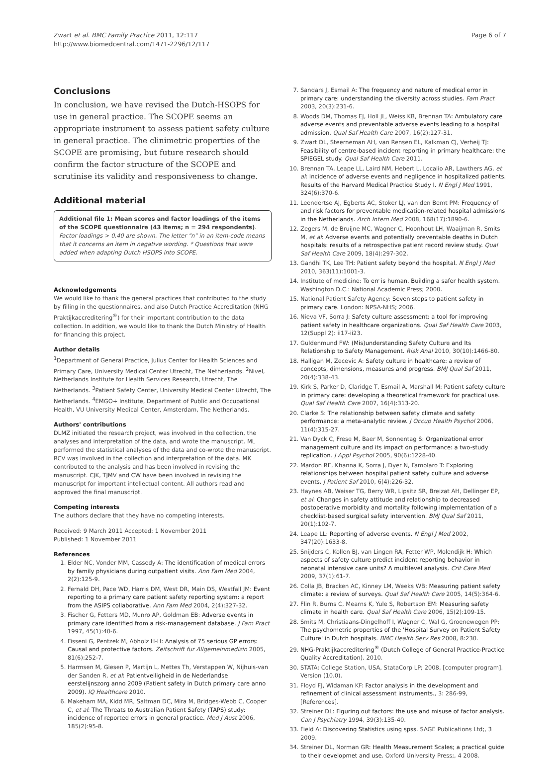Zwart et al. BMC Family Practice 2011, 12:117
http://www.biomedcentral.com/1471-2296/12/117
Page 6 of 7
Conclusions
In conclusion, we have revised the Dutch-HSOPS for use in general practice. The SCOPE seems an appropriate instrument to assess patient safety culture in general practice. The clinimetric properties of the SCOPE are promising, but future research should confirm the factor structure of the SCOPE and scrutinise its validity and responsiveness to change.
Additional material
Additional file 1: Mean scores and factor loadings of the items of the SCOPE questionnaire (43 items; n = 294 respondents). Factor loadings > 0.40 are shown. The letter "n" in an item-code means that it concerns an item in negative wording. * Questions that were added when adapting Dutch HSOPS into SCOPE.
Acknowledgements
We would like to thank the general practices that contributed to the study by filling in the questionnaires, and also Dutch Practice Accreditation (NHG Praktijkaccreditering<sup>®</sup>) for their important contribution to the data collection. In addition, we would like to thank the Dutch Ministry of Health for financing this project.
Author details
<sup>1</sup> Department of General Practice, Julius Center for Health Sciences and Primary Care, University Medical Center Utrecht, The Netherlands. <sup>2</sup>Nivel, Netherlands Institute for Health Services Research, Utrecht, The Netherlands. <sup>3</sup>Patient Safety Center, University Medical Center Utrecht, The Netherlands. <sup>4</sup>EMGO+ Institute, Department of Public and Occupational Health, VU University Medical Center, Amsterdam, The Netherlands.
Authors' contributions
DLMZ initiated the research project, was involved in the collection, the analyses and interpretation of the data, and wrote the manuscript. ML performed the statistical analyses of the data and co-wrote the manuscript. RCV was involved in the collection and interpretation of the data. MK contributed to the analysis and has been involved in revising the manuscript. CJK, TJMV and CW have been involved in revising the manuscript for important intellectual content. All authors read and approved the final manuscript.
Competing interests
The authors declare that they have no competing interests.
Received: 9 March 2011 Accepted: 1 November 2011
Published: 1 November 2011
References
1. Elder NC, Vonder MM, Cassedy A: The identification of medical errors by family physicians during outpatient visits. Ann Fam Med 2004, 2(2):125-9.
2. Fernald DH, Pace WD, Harris DM, West DR, Main DS, Westfall JM: Event reporting to a primary care patient safety reporting system: a report from the ASIPS collaborative. Ann Fam Med 2004, 2(4):327-32.
3. Fischer G, Fetters MD, Munro AP, Goldman EB: Adverse events in primary care identified from a risk-management database. J Fam Pract 1997, 45(1):40-6.
4. Fisseni G, Pentzek M, Abholz H-H: Analysis of 75 serious GP errors: Causal and protective factors. Zeitschrift fur Allgemeinmedizin 2005, 81(6):252-7.
5. Harmsen M, Giesen P, Martijn L, Mettes Th, Verstappen W, Nijhuis-van der Sanden R, et al: Patientveiligheid in de Nederlandse eerstelijnszorg anno 2009 (Patient safety in Dutch primary care anno 2009). IQ Healthcare 2010.
6. Makeham MA, Kidd MR, Saltman DC, Mira M, Bridges-Webb C, Cooper C, et al: The Threats to Australian Patient Safety (TAPS) study: incidence of reported errors in general practice. Med J Aust 2006, 185(2):95-8.
7. Sandars J, Esmail A: The frequency and nature of medical error in primary care: understanding the diversity across studies. Fam Pract 2003, 20(3):231-6.
8. Woods DM, Thomas EJ, Holl JL, Weiss KB, Brennan TA: Ambulatory care adverse events and preventable adverse events leading to a hospital admission. Qual Saf Health Care 2007, 16(2):127-31.
9. Zwart DL, Steerneman AH, van Rensen EL, Kalkman CJ, Verheij TJ: Feasibility of centre-based incident reporting in primary healthcare: the SPIEGEL study. Qual Saf Health Care 2011.
10. Brennan TA, Leape LL, Laird NM, Hebert L, Localio AR, Lawthers AG, et al: Incidence of adverse events and negligence in hospitalized patients. Results of the Harvard Medical Practice Study I. N Engl J Med 1991, 324(6):370-6.
11. Leendertse AJ, Egberts AC, Stoker LJ, van den Bemt PM: Frequency of and risk factors for preventable medication-related hospital admissions in the Netherlands. Arch Intern Med 2008, 168(17):1890-6.
12. Zegers M, de Bruijne MC, Wagner C, Hoonhout LH, Waaijman R, Smits M, et al: Adverse events and potentially preventable deaths in Dutch hospitals: results of a retrospective patient record review study. Qual Saf Health Care 2009, 18(4):297-302.
13. Gandhi TK, Lee TH: Patient safety beyond the hospital. N Engl J Med 2010, 363(11):1001-3.
14. Institute of medicine: To err is human. Building a safer health system. Washington D.C.: National Academic Press; 2000.
15. National Patient Safety Agency: Seven steps to patient safety in primary care. London: NPSA-NHS; 2006.
16. Nieva VF, Sorra J: Safety culture assessment: a tool for improving patient safety in healthcare organizations. Qual Saf Health Care 2003, 12(Suppl 2): ii17-ii23.
17. Guldenmund FW: (Mis)understanding Safety Culture and Its Relationship to Safety Management. Risk Anal 2010, 30(10):1466-80.
18. Halligan M, Zecevic A: Safety culture in healthcare: a review of concepts, dimensions, measures and progress. BMJ Qual Saf 2011, 20(4):338-43.
19. Kirk S, Parker D, Claridge T, Esmail A, Marshall M: Patient safety culture in primary care: developing a theoretical framework for practical use. Qual Saf Health Care 2007, 16(4):313-20.
20. Clarke S: The relationship between safety climate and safety performance: a meta-analytic review. J Occup Health Psychol 2006, 11(4):315-27.
21. Van Dyck C, Frese M, Baer M, Sonnentag S: Organizational error management culture and its impact on performance: a two-study replication. J Appl Psychol 2005, 90(6):1228-40.
22. Mardon RE, Khanna K, Sorra J, Dyer N, Famolaro T: Exploring relationships between hospital patient safety culture and adverse events. J Patient Saf 2010, 6(4):226-32.
23. Haynes AB, Weiser TG, Berry WR, Lipsitz SR, Breizat AH, Dellinger EP, et al: Changes in safety attitude and relationship to decreased postoperative morbidity and mortality following implementation of a checklist-based surgical safety intervention. BMJ Qual Saf 2011, 20(1):102-7.
24. Leape LL: Reporting of adverse events. N Engl J Med 2002, 347(20):1633-8.
25. Snijders C, Kollen BJ, van Lingen RA, Fetter WP, Molendijk H: Which aspects of safety culture predict incident reporting behavior in neonatal intensive care units? A multilevel analysis. Crit Care Med 2009, 37(1):61-7.
26. Colla JB, Bracken AC, Kinney LM, Weeks WB: Measuring patient safety climate: a review of surveys. Qual Saf Health Care 2005, 14(5):364-6.
27. Flin R, Burns C, Mearns K, Yule S, Robertson EM: Measuring safety climate in health care. Qual Saf Health Care 2006, 15(2):109-15.
28. Smits M, Christiaans-Dingelhoff I, Wagner C, Wal G, Groenewegen PP: The psychometric properties of the 'Hospital Survey on Patient Safety Culture' in Dutch hospitals. BMC Health Serv Res 2008, 8:230.
29. NHG-Praktijkaccreditering<sup>®</sup> (Dutch College of General Practice-Practice Quality Accreditation). 2010.
30. STATA: College Station, USA, StataCorp LP; 2008, [computer program]. Version (10.0).
31. Floyd FJ, Widaman KF: Factor analysis in the development and refinement of clinical assessment instruments., 3: 286-99, [References].
32. Streiner DL: Figuring out factors: the use and misuse of factor analysis. Can J Psychiatry 1994, 39(3):135-40.
33. Field A: Discovering Statistics using spss. SAGE Publications Ltd;, 3 2009.
34. Streiner DL, Norman GR: Health Measurement Scales; a practical guide to their developmet and use. Oxford University Press;, 4 2008.